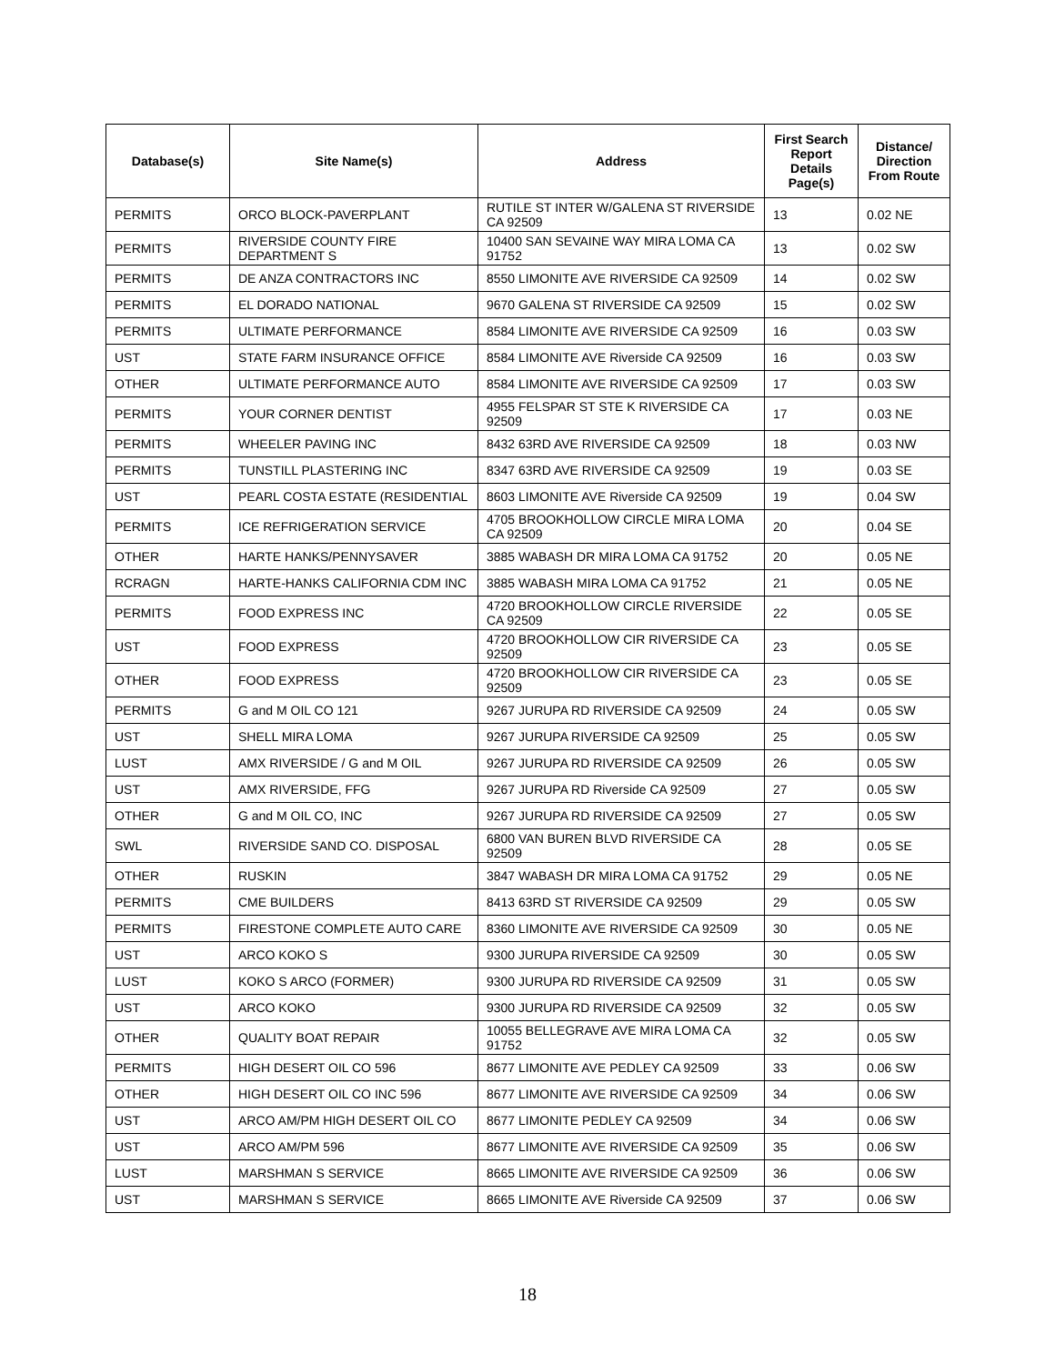| Database(s) | Site Name(s) | Address | First Search Report Details Page(s) | Distance/ Direction From Route |
| --- | --- | --- | --- | --- |
| PERMITS | ORCO BLOCK-PAVERPLANT | RUTILE ST INTER W/GALENA ST RIVERSIDE CA 92509 | 13 | 0.02 NE |
| PERMITS | RIVERSIDE COUNTY FIRE DEPARTMENT S | 10400 SAN SEVAINE WAY MIRA LOMA CA 91752 | 13 | 0.02 SW |
| PERMITS | DE ANZA CONTRACTORS INC | 8550 LIMONITE AVE RIVERSIDE CA 92509 | 14 | 0.02 SW |
| PERMITS | EL DORADO NATIONAL | 9670 GALENA ST RIVERSIDE CA 92509 | 15 | 0.02 SW |
| PERMITS | ULTIMATE PERFORMANCE | 8584 LIMONITE AVE RIVERSIDE CA 92509 | 16 | 0.03 SW |
| UST | STATE FARM INSURANCE OFFICE | 8584 LIMONITE AVE Riverside CA 92509 | 16 | 0.03 SW |
| OTHER | ULTIMATE PERFORMANCE AUTO | 8584 LIMONITE AVE RIVERSIDE CA 92509 | 17 | 0.03 SW |
| PERMITS | YOUR CORNER DENTIST | 4955 FELSPAR ST STE K RIVERSIDE CA 92509 | 17 | 0.03 NE |
| PERMITS | WHEELER PAVING INC | 8432 63RD AVE RIVERSIDE CA 92509 | 18 | 0.03 NW |
| PERMITS | TUNSTILL PLASTERING INC | 8347 63RD AVE RIVERSIDE CA 92509 | 19 | 0.03 SE |
| UST | PEARL COSTA ESTATE (RESIDENTIAL | 8603 LIMONITE AVE Riverside CA 92509 | 19 | 0.04 SW |
| PERMITS | ICE REFRIGERATION SERVICE | 4705 BROOKHOLLOW CIRCLE MIRA LOMA CA 92509 | 20 | 0.04 SE |
| OTHER | HARTE HANKS/PENNYSAVER | 3885 WABASH DR MIRA LOMA CA 91752 | 20 | 0.05 NE |
| RCRAGN | HARTE-HANKS CALIFORNIA CDM INC | 3885 WABASH MIRA LOMA CA 91752 | 21 | 0.05 NE |
| PERMITS | FOOD EXPRESS INC | 4720 BROOKHOLLOW CIRCLE RIVERSIDE CA 92509 | 22 | 0.05 SE |
| UST | FOOD EXPRESS | 4720 BROOKHOLLOW CIR RIVERSIDE CA 92509 | 23 | 0.05 SE |
| OTHER | FOOD EXPRESS | 4720 BROOKHOLLOW CIR RIVERSIDE CA 92509 | 23 | 0.05 SE |
| PERMITS | G and M OIL CO 121 | 9267 JURUPA RD RIVERSIDE CA 92509 | 24 | 0.05 SW |
| UST | SHELL MIRA LOMA | 9267 JURUPA RIVERSIDE CA 92509 | 25 | 0.05 SW |
| LUST | AMX RIVERSIDE / G and M OIL | 9267 JURUPA RD RIVERSIDE CA 92509 | 26 | 0.05 SW |
| UST | AMX RIVERSIDE, FFG | 9267 JURUPA RD Riverside CA 92509 | 27 | 0.05 SW |
| OTHER | G and M OIL CO, INC | 9267 JURUPA RD RIVERSIDE CA 92509 | 27 | 0.05 SW |
| SWL | RIVERSIDE SAND CO. DISPOSAL | 6800 VAN BUREN BLVD RIVERSIDE CA 92509 | 28 | 0.05 SE |
| OTHER | RUSKIN | 3847 WABASH DR MIRA LOMA CA 91752 | 29 | 0.05 NE |
| PERMITS | CME BUILDERS | 8413 63RD ST RIVERSIDE CA 92509 | 29 | 0.05 SW |
| PERMITS | FIRESTONE COMPLETE AUTO CARE | 8360 LIMONITE AVE RIVERSIDE CA 92509 | 30 | 0.05 NE |
| UST | ARCO KOKO S | 9300 JURUPA RIVERSIDE CA 92509 | 30 | 0.05 SW |
| LUST | KOKO S ARCO (FORMER) | 9300 JURUPA RD RIVERSIDE CA 92509 | 31 | 0.05 SW |
| UST | ARCO KOKO | 9300 JURUPA RD RIVERSIDE CA 92509 | 32 | 0.05 SW |
| OTHER | QUALITY BOAT REPAIR | 10055 BELLEGRAVE AVE MIRA LOMA CA 91752 | 32 | 0.05 SW |
| PERMITS | HIGH DESERT OIL CO 596 | 8677 LIMONITE AVE PEDLEY CA 92509 | 33 | 0.06 SW |
| OTHER | HIGH DESERT OIL CO INC 596 | 8677 LIMONITE AVE RIVERSIDE CA 92509 | 34 | 0.06 SW |
| UST | ARCO AM/PM HIGH DESERT OIL CO | 8677 LIMONITE PEDLEY CA 92509 | 34 | 0.06 SW |
| UST | ARCO AM/PM 596 | 8677 LIMONITE AVE RIVERSIDE CA 92509 | 35 | 0.06 SW |
| LUST | MARSHMAN S SERVICE | 8665 LIMONITE AVE RIVERSIDE CA 92509 | 36 | 0.06 SW |
| UST | MARSHMAN S SERVICE | 8665 LIMONITE AVE Riverside CA 92509 | 37 | 0.06 SW |
18